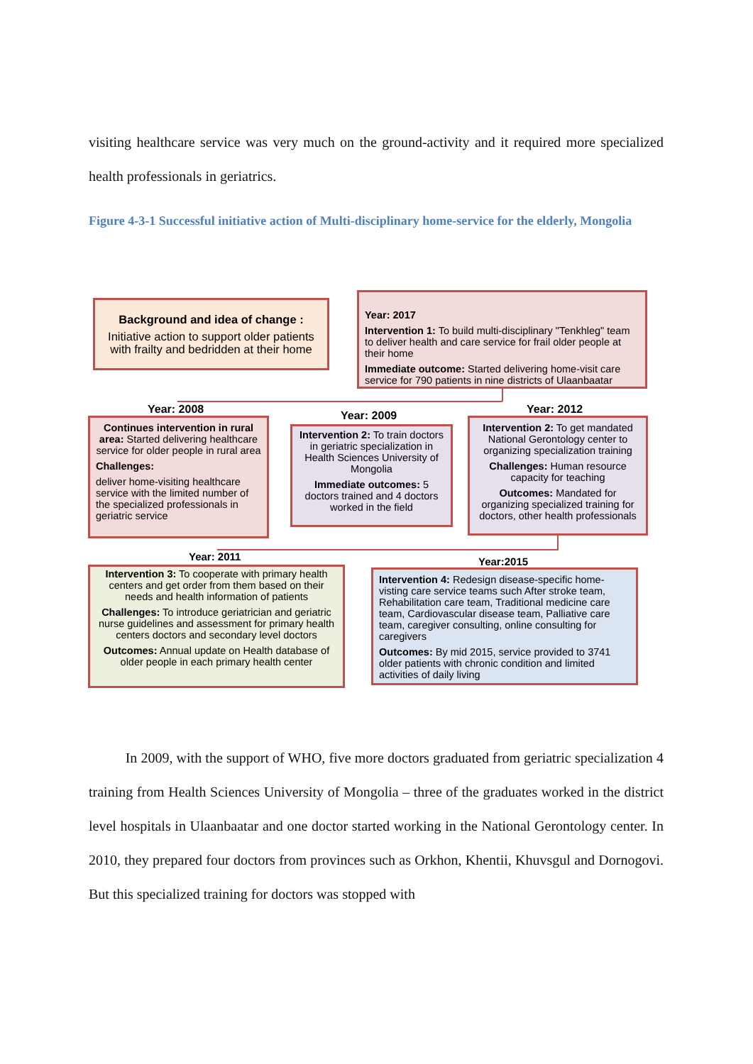visiting healthcare service was very much on the ground-activity and it required more specialized health professionals in geriatrics.
Figure 4-3-1 Successful initiative action of Multi-disciplinary home-service for the elderly, Mongolia
Background and idea of change :
Initiative action to support older patients with frailty and bedridden at their home
Year: 2017
Intervention 1: To build multi-disciplinary "Tenkhleg" team to deliver health and care service for frail older people at their home
Immediate outcome: Started delivering home-visit care service for 790 patients in nine districts of Ulaanbaatar
Year: 2008 Year: 2009 Year: 2012
Continues intervention in rural area: Started delivering healthcare service for older people in rural area
Challenges:
deliver home-visiting healthcare service with the limited number of the specialized professionals in geriatric service
Intervention 2: To train doctors in geriatric specialization in Health Sciences University of Mongolia
Immediate outcomes: 5 doctors trained and 4 doctors worked in the field
Intervention 2: To get mandated National Gerontology center to organizing specialization training
Challenges: Human resource capacity for teaching
Outcomes: Mandated for organizing specialized training for doctors, other health professionals
Year: 2011 Year:2015
Intervention 3: To cooperate with primary health centers and get order from them based on their needs and health information of patients
Challenges: To introduce geriatrician and geriatric nurse guidelines and assessment for primary health centers doctors and secondary level doctors
Outcomes: Annual update on Health database of older people in each primary health center
Intervention 4: Redesign disease-specific home-visting care service teams such After stroke team, Rehabilitation care team, Traditional medicine care team, Cardiovascular disease team, Palliative care team, caregiver consulting, online consulting for caregivers
Outcomes: By mid 2015, service provided to 3741 older patients with chronic condition and limited activities of daily living
In 2009, with the support of WHO, five more doctors graduated from geriatric specialization 4 training from Health Sciences University of Mongolia – three of the graduates worked in the district level hospitals in Ulaanbaatar and one doctor started working in the National Gerontology center. In 2010, they prepared four doctors from provinces such as Orkhon, Khentii, Khuvsgul and Dornogovi. But this specialized training for doctors was stopped with